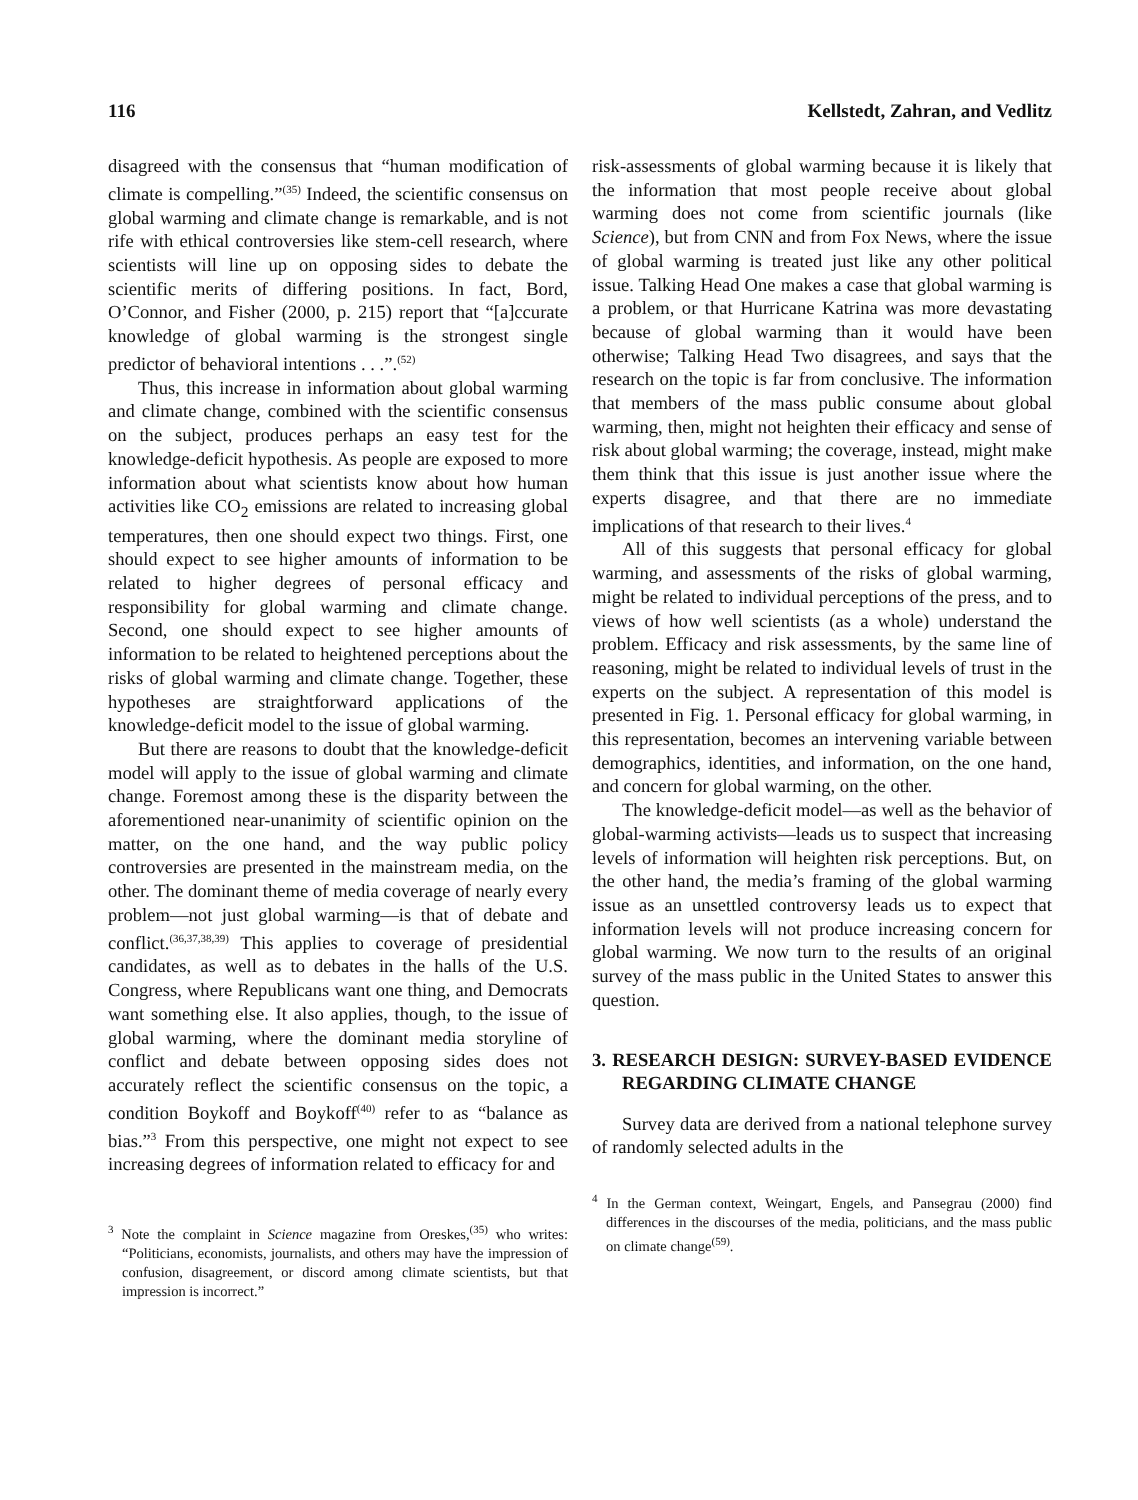116 Kellstedt, Zahran, and Vedlitz
disagreed with the consensus that “human modification of climate is compelling.”<sup>(35)</sup> Indeed, the scientific consensus on global warming and climate change is remarkable, and is not rife with ethical controversies like stem-cell research, where scientists will line up on opposing sides to debate the scientific merits of differing positions. In fact, Bord, O’Connor, and Fisher (2000, p. 215) report that “[a]ccurate knowledge of global warming is the strongest single predictor of behavioral intentions . . .”.<sup>(52)</sup>
Thus, this increase in information about global warming and climate change, combined with the scientific consensus on the subject, produces perhaps an easy test for the knowledge-deficit hypothesis. As people are exposed to more information about what scientists know about how human activities like CO<sub>2</sub> emissions are related to increasing global temperatures, then one should expect two things. First, one should expect to see higher amounts of information to be related to higher degrees of personal efficacy and responsibility for global warming and climate change. Second, one should expect to see higher amounts of information to be related to heightened perceptions about the risks of global warming and climate change. Together, these hypotheses are straightforward applications of the knowledge-deficit model to the issue of global warming.
But there are reasons to doubt that the knowledge-deficit model will apply to the issue of global warming and climate change. Foremost among these is the disparity between the aforementioned near-unanimity of scientific opinion on the matter, on the one hand, and the way public policy controversies are presented in the mainstream media, on the other. The dominant theme of media coverage of nearly every problem—not just global warming—is that of debate and conflict.<sup>(36,37,38,39)</sup> This applies to coverage of presidential candidates, as well as to debates in the halls of the U.S. Congress, where Republicans want one thing, and Democrats want something else. It also applies, though, to the issue of global warming, where the dominant media storyline of conflict and debate between opposing sides does not accurately reflect the scientific consensus on the topic, a condition Boykoff and Boykoff<sup>(40)</sup> refer to as “balance as bias.”<sup>3</sup> From this perspective, one might not expect to see increasing degrees of information related to efficacy for and
<sup>3</sup> Note the complaint in Science magazine from Oreskes,<sup>(35)</sup> who writes: “Politicians, economists, journalists, and others may have the impression of confusion, disagreement, or discord among climate scientists, but that impression is incorrect.”
risk-assessments of global warming because it is likely that the information that most people receive about global warming does not come from scientific journals (like Science), but from CNN and from Fox News, where the issue of global warming is treated just like any other political issue. Talking Head One makes a case that global warming is a problem, or that Hurricane Katrina was more devastating because of global warming than it would have been otherwise; Talking Head Two disagrees, and says that the research on the topic is far from conclusive. The information that members of the mass public consume about global warming, then, might not heighten their efficacy and sense of risk about global warming; the coverage, instead, might make them think that this issue is just another issue where the experts disagree, and that there are no immediate implications of that research to their lives.<sup>4</sup>
All of this suggests that personal efficacy for global warming, and assessments of the risks of global warming, might be related to individual perceptions of the press, and to views of how well scientists (as a whole) understand the problem. Efficacy and risk assessments, by the same line of reasoning, might be related to individual levels of trust in the experts on the subject. A representation of this model is presented in Fig. 1. Personal efficacy for global warming, in this representation, becomes an intervening variable between demographics, identities, and information, on the one hand, and concern for global warming, on the other.
The knowledge-deficit model—as well as the behavior of global-warming activists—leads us to suspect that increasing levels of information will heighten risk perceptions. But, on the other hand, the media’s framing of the global warming issue as an unsettled controversy leads us to expect that information levels will not produce increasing concern for global warming. We now turn to the results of an original survey of the mass public in the United States to answer this question.
3. RESEARCH DESIGN: SURVEY-BASED EVIDENCE REGARDING CLIMATE CHANGE
Survey data are derived from a national telephone survey of randomly selected adults in the
<sup>4</sup> In the German context, Weingart, Engels, and Pansegrau (2000) find differences in the discourses of the media, politicians, and the mass public on climate change<sup>(59)</sup>.